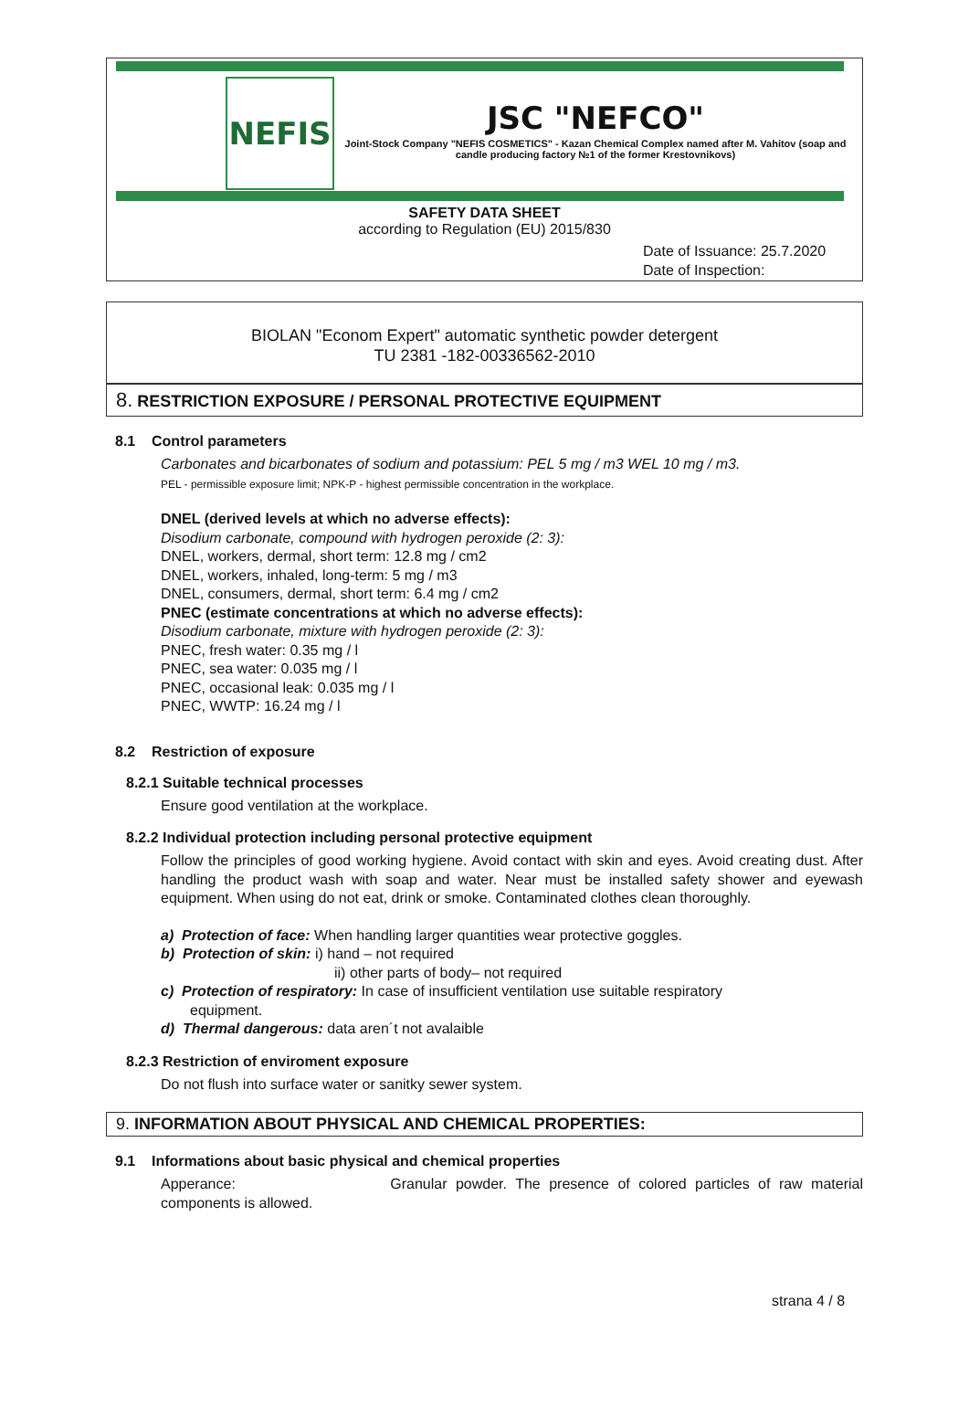NEFIS
JSC "NEFCO"
Joint-Stock Company "NEFIS COSMETICS" - Kazan Chemical Complex named after M. Vahitov (soap and candle producing factory №1 of the former Krestovnikovs)
SAFETY DATA SHEET
according to Regulation (EU) 2015/830
Date of Issuance: 25.7.2020
Date of Inspection:
BIOLAN "Econom Expert" automatic synthetic powder detergent
TU 2381 -182-00336562-2010
8. RESTRICTION EXPOSURE / PERSONAL PROTECTIVE EQUIPMENT
8.1 Control parameters
Carbonates and bicarbonates of sodium and potassium: PEL 5 mg / m3 WEL 10 mg / m3.
PEL - permissible exposure limit; NPK-P - highest permissible concentration in the workplace.
DNEL (derived levels at which no adverse effects):
Disodium carbonate, compound with hydrogen peroxide (2: 3):
DNEL, workers, dermal, short term: 12.8 mg / cm2
DNEL, workers, inhaled, long-term: 5 mg / m3
DNEL, consumers, dermal, short term: 6.4 mg / cm2
PNEC (estimate concentrations at which no adverse effects):
Disodium carbonate, mixture with hydrogen peroxide (2: 3):
PNEC, fresh water: 0.35 mg / l
PNEC, sea water: 0.035 mg / l
PNEC, occasional leak: 0.035 mg / l
PNEC, WWTP: 16.24 mg / l
8.2 Restriction of exposure
8.2.1 Suitable technical processes
Ensure good ventilation at the workplace.
8.2.2 Individual protection including personal protective equipment
Follow the principles of good working hygiene. Avoid contact with skin and eyes. Avoid creating dust. After handling the product wash with soap and water. Near must be installed safety shower and eyewash equipment. When using do not eat, drink or smoke. Contaminated clothes clean thoroughly.
a) Protection of face: When handling larger quantities wear protective goggles.
b) Protection of skin: i) hand – not required
ii) other parts of body– not required
c) Protection of respiratory: In case of insufficient ventilation use suitable respiratory
equipment.
d) Thermal dangerous: data aren´t not avalaible
8.2.3 Restriction of enviroment exposure
Do not flush into surface water or sanitky sewer system.
9. INFORMATION ABOUT PHYSICAL AND CHEMICAL PROPERTIES:
9.1 Informations about basic physical and chemical properties
Apperance: Granular powder. The presence of colored particles of raw material components is allowed.
strana 4 / 8